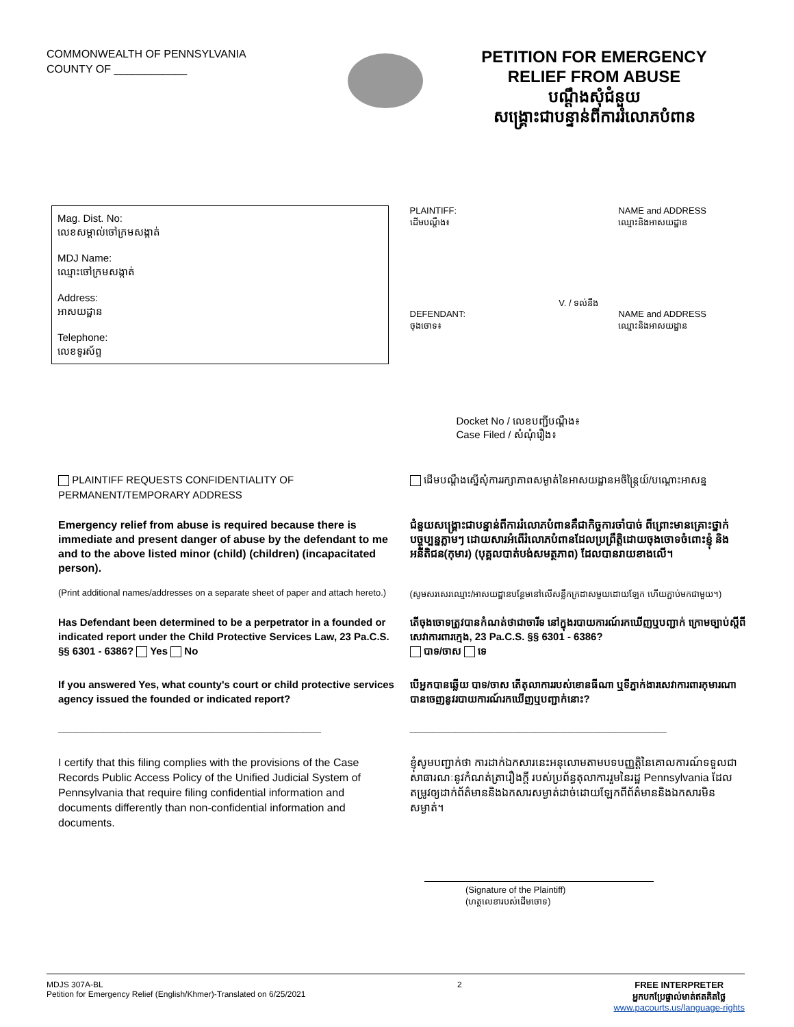COMMONWEALTH OF PENNSYLVANIA
COUNTY OF ____________
PETITION FOR EMERGENCY RELIEF FROM ABUSE
បណ្ដឹងសុំជំនួយ
សង្គ្រោះជាបន្ទាន់ពីការរំលោភបំពាន
Mag. Dist. No:
លេខសម្គាល់ចៅក្រមសង្កាត់
MDJ Name:
ឈ្មោះចៅក្រមសង្កាត់
Address:
អាសយដ្ឋាន
Telephone:
លេខទូរស័ព្ទ
PLAINTIFF:
ដើមបណ្ដឹង៖ NAME and ADDRESS
ឈ្មោះនិងអាសយដ្ឋាន
V. / ទល់នឹង
DEFENDANT:
ចុងចោទ៖ NAME and ADDRESS
ឈ្មោះនិងអាសយដ្ឋាន
Docket No / លេខបញ្ជីបណ្ដឹង៖
Case Filed / សំណុំរឿង៖
PLAINTIFF REQUESTS CONFIDENTIALITY OF PERMANENT/TEMPORARY ADDRESS
ដើមបណ្ដឹងស្នើសុំការរក្សាភាពសម្ងាត់នៃអាសយដ្ឋានអចិន្ត្រៃយ៍/បណ្ដោះអាសន្ន
Emergency relief from abuse is required because there is immediate and present danger of abuse by the defendant to me and to the above listed minor (child) (children) (incapacitated person).
ជំនួយសង្គ្រោះជាបន្ទាន់ពីការរំលោភបំពានគឺជាកិច្ចការចាំបាច់ ពីព្រោះមានគ្រោះថ្នាក់បច្ចុប្បន្នភ្លាមៗ ដោយសារអំពើរំលោភបំពានដែលប្រព្រឹត្តិដោយចុងចោទចំពោះខ្ញុំ និងអនីតិជន(កុមារ) (បុគ្គលបាត់បង់សមត្ថភាព) ដែលបានរាយខាងលើ។
(Print additional names/addresses on a separate sheet of paper and attach hereto.)
(សូមសរសេរឈ្មោះ/អាសយដ្ឋានបន្ថែមនៅលើសន្លឹកក្រដាសមួយដោយឡែក ហើយភ្ជាប់មកជាមួយ។)
Has Defendant been determined to be a perpetrator in a founded or indicated report under the Child Protective Services Law, 23 Pa.C.S. §§ 6301 - 6386? Yes No
តើចុងចោទត្រូវបានកំណត់ថាជាចារីទ នៅក្នុងរបាយការណ៍រកឃើញឬបញ្ជាក់ ក្រោមច្បាប់ស្ដីពីសេវាការពារក្មេង, 23 Pa.C.S. §§ 6301 - 6386?
បាទ/ចាស ទេ
If you answered Yes, what county's court or child protective services agency issued the founded or indicated report?
______________________________________________
បើអ្នកបានឆ្លើយ បាទ/ចាស តើតុលាការរបស់ខោនធីណា ឬទីភ្នាក់ងារសេវាការពារកុមារណា បានចេញនូវរបាយការណ៍រកឃើញឬបញ្ជាក់នោះ?
_____________________________________________
I certify that this filing complies with the provisions of the Case Records Public Access Policy of the Unified Judicial System of Pennsylvania that require filing confidential information and documents differently than non-confidential information and documents.
ខ្ញុំសូមបញ្ជាក់ថា ការដាក់ឯកសារនេះអនុលោមតាមបទបញ្ញត្តិនៃគោលការណ៍ទទួលជាសាធារណៈនូវកំណត់ត្រារឿងក្ដី របស់ប្រព័ន្ធតុលាការរួមនៃរដ្ឋ Pennsylvania ដែលតម្រូវឲ្យដាក់ព័ត៌មាននិងឯកសារសម្ងាត់ដាច់ដោយឡែកពីព័ត៌មាននិងឯកសារមិនសម្ងាត់។
(Signature of the Plaintiff)
(ហត្ថលេខារបស់ដើមចោទ)
MDJS 307A-BL
Petition for Emergency Relief (English/Khmer)-Translated on 6/25/2021
2 FREE INTERPRETER
អ្នកបកប្រែផ្ទាល់មាត់ឥតគិតថ្លៃ
www.pacourts.us/language-rights